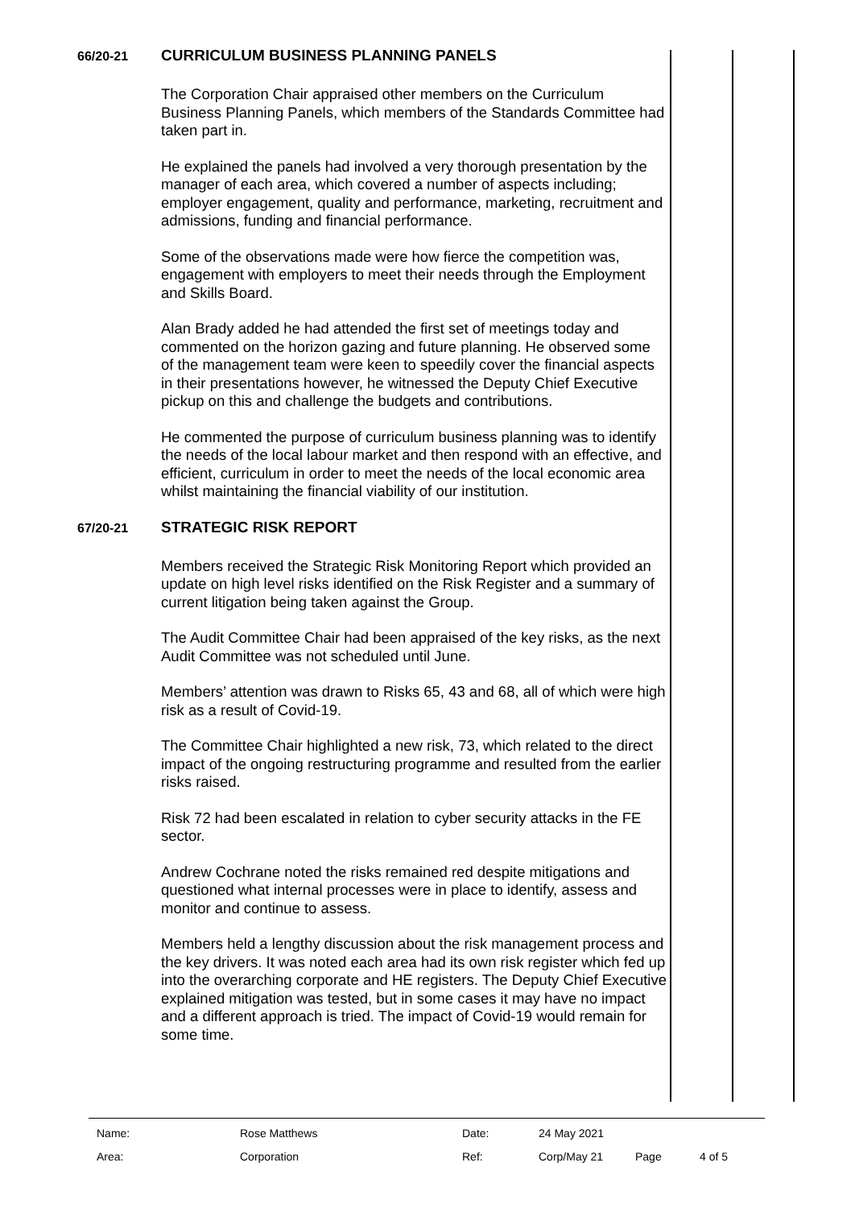66/20-21
CURRICULUM BUSINESS PLANNING PANELS
The Corporation Chair appraised other members on the Curriculum Business Planning Panels, which members of the Standards Committee had taken part in.
He explained the panels had involved a very thorough presentation by the manager of each area, which covered a number of aspects including; employer engagement, quality and performance, marketing, recruitment and admissions, funding and financial performance.
Some of the observations made were how fierce the competition was, engagement with employers to meet their needs through the Employment and Skills Board.
Alan Brady added he had attended the first set of meetings today and commented on the horizon gazing and future planning. He observed some of the management team were keen to speedily cover the financial aspects in their presentations however, he witnessed the Deputy Chief Executive pickup on this and challenge the budgets and contributions.
He commented the purpose of curriculum business planning was to identify the needs of the local labour market and then respond with an effective, and efficient, curriculum in order to meet the needs of the local economic area whilst maintaining the financial viability of our institution.
67/20-21
STRATEGIC RISK REPORT
Members received the Strategic Risk Monitoring Report which provided an update on high level risks identified on the Risk Register and a summary of current litigation being taken against the Group.
The Audit Committee Chair had been appraised of the key risks, as the next Audit Committee was not scheduled until June.
Members’ attention was drawn to Risks 65, 43 and 68, all of which were high risk as a result of Covid-19.
The Committee Chair highlighted a new risk, 73, which related to the direct impact of the ongoing restructuring programme and resulted from the earlier risks raised.
Risk 72 had been escalated in relation to cyber security attacks in the FE sector.
Andrew Cochrane noted the risks remained red despite mitigations and questioned what internal processes were in place to identify, assess and monitor and continue to assess.
Members held a lengthy discussion about the risk management process and the key drivers. It was noted each area had its own risk register which fed up into the overarching corporate and HE registers. The Deputy Chief Executive explained mitigation was tested, but in some cases it may have no impact and a different approach is tried. The impact of Covid-19 would remain for some time.
| Name: | Rose Matthews | Date: | 24 May 2021 | | |
| Area: | Corporation | Ref: | Corp/May 21 | Page | 4 of 5 |